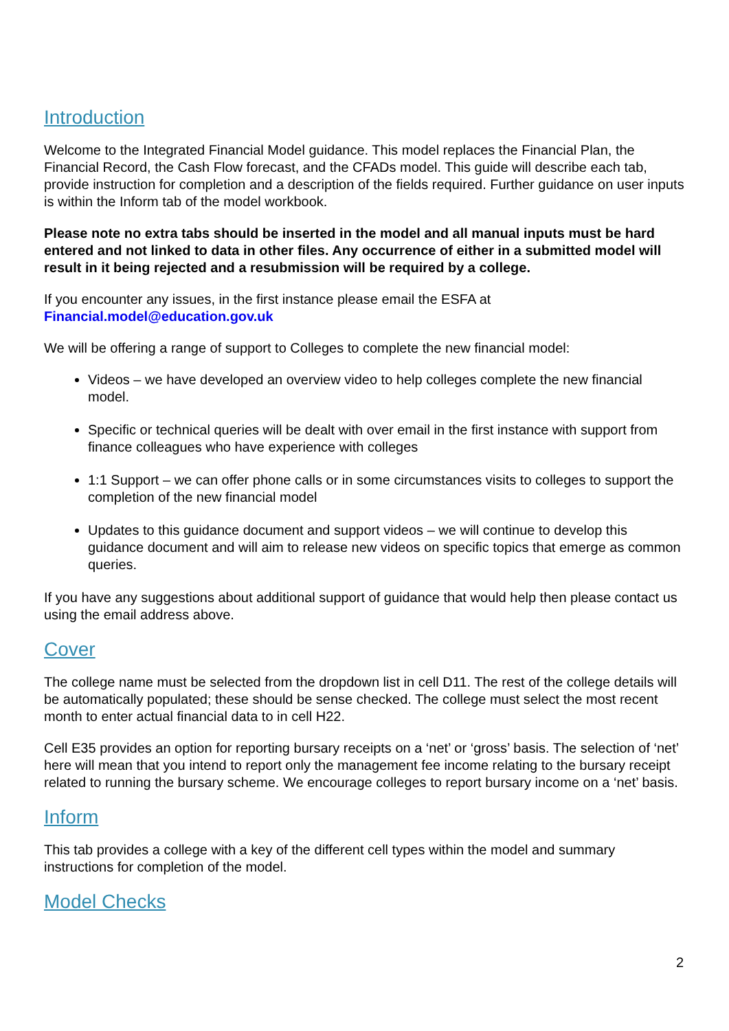Introduction
Welcome to the Integrated Financial Model guidance. This model replaces the Financial Plan, the Financial Record, the Cash Flow forecast, and the CFADs model. This guide will describe each tab, provide instruction for completion and a description of the fields required. Further guidance on user inputs is within the Inform tab of the model workbook.
Please note no extra tabs should be inserted in the model and all manual inputs must be hard entered and not linked to data in other files. Any occurrence of either in a submitted model will result in it being rejected and a resubmission will be required by a college.
If you encounter any issues, in the first instance please email the ESFA at
Financial.model@education.gov.uk
We will be offering a range of support to Colleges to complete the new financial model:
Videos – we have developed an overview video to help colleges complete the new financial model.
Specific or technical queries will be dealt with over email in the first instance with support from finance colleagues who have experience with colleges
1:1 Support – we can offer phone calls or in some circumstances visits to colleges to support the completion of the new financial model
Updates to this guidance document and support videos – we will continue to develop this guidance document and will aim to release new videos on specific topics that emerge as common queries.
If you have any suggestions about additional support of guidance that would help then please contact us using the email address above.
Cover
The college name must be selected from the dropdown list in cell D11. The rest of the college details will be automatically populated; these should be sense checked. The college must select the most recent month to enter actual financial data to in cell H22.
Cell E35 provides an option for reporting bursary receipts on a ‘net’ or ‘gross’ basis. The selection of ‘net’ here will mean that you intend to report only the management fee income relating to the bursary receipt related to running the bursary scheme. We encourage colleges to report bursary income on a ‘net’ basis.
Inform
This tab provides a college with a key of the different cell types within the model and summary instructions for completion of the model.
Model Checks
2